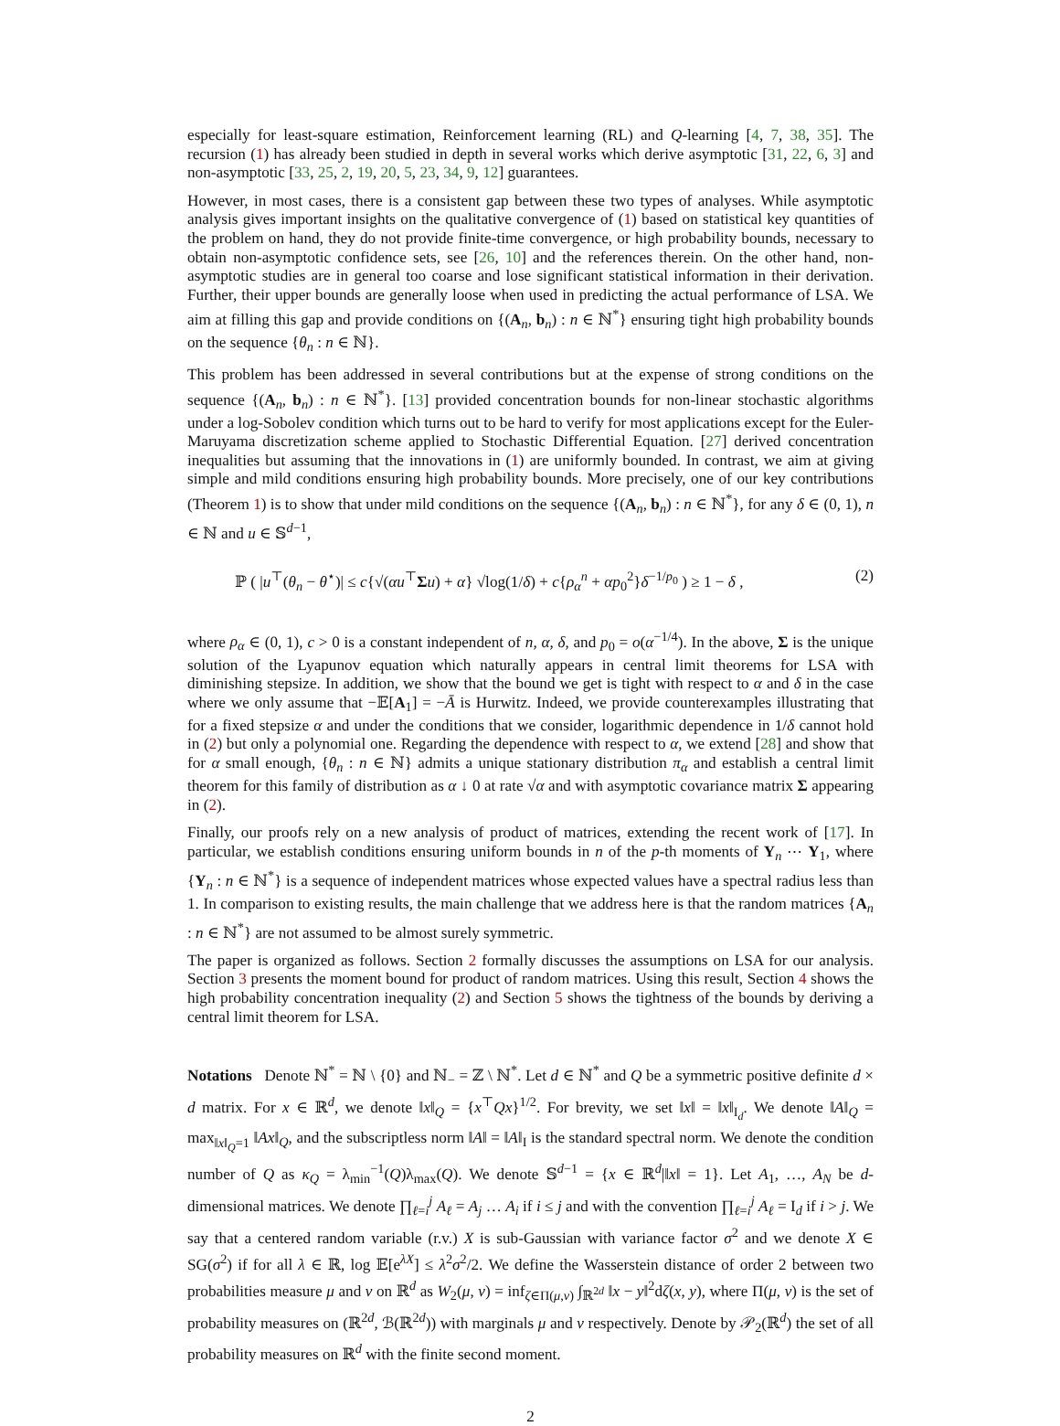especially for least-square estimation, Reinforcement learning (RL) and Q-learning [4, 7, 38, 35]. The recursion (1) has already been studied in depth in several works which derive asymptotic [31, 22, 6, 3] and non-asymptotic [33, 25, 2, 19, 20, 5, 23, 34, 9, 12] guarantees.
However, in most cases, there is a consistent gap between these two types of analyses. While asymptotic analysis gives important insights on the qualitative convergence of (1) based on statistical key quantities of the problem on hand, they do not provide finite-time convergence, or high probability bounds, necessary to obtain non-asymptotic confidence sets, see [26, 10] and the references therein. On the other hand, non-asymptotic studies are in general too coarse and lose significant statistical information in their derivation. Further, their upper bounds are generally loose when used in predicting the actual performance of LSA. We aim at filling this gap and provide conditions on {(A<sub>n</sub>, b<sub>n</sub>) : n ∈ ℕ<sup>*</sup>} ensuring tight high probability bounds on the sequence {θ<sub>n</sub> : n ∈ ℕ}.
This problem has been addressed in several contributions but at the expense of strong conditions on the sequence {(A<sub>n</sub>, b<sub>n</sub>) : n ∈ ℕ<sup>*</sup>}. [13] provided concentration bounds for non-linear stochastic algorithms under a log-Sobolev condition which turns out to be hard to verify for most applications except for the Euler-Maruyama discretization scheme applied to Stochastic Differential Equation. [27] derived concentration inequalities but assuming that the innovations in (1) are uniformly bounded. In contrast, we aim at giving simple and mild conditions ensuring high probability bounds. More precisely, one of our key contributions (Theorem 1) is to show that under mild conditions on the sequence {(A<sub>n</sub>, b<sub>n</sub>) : n ∈ ℕ<sup>*</sup>}, for any δ ∈ (0, 1), n ∈ ℕ and u ∈ 𝕊<sup>d−1</sup>,
ℙ ( |u<sup>⊤</sup>(θ<sub>n</sub> − θ<sup>⋆</sup>)| ≤ c{√(αu<sup>⊤</sup>Σu) + α} √log(1/δ) + c{ρ<sub>α</sub><sup>n</sup> + αp<sub>0</sub><sup>2</sup>}δ<sup>−1/p<sub>0</sub></sup> ) ≥ 1 − δ , (2)
where ρ<sub>α</sub> ∈ (0, 1), c > 0 is a constant independent of n, α, δ, and p<sub>0</sub> = o(α<sup>−1/4</sup>). In the above, Σ is the unique solution of the Lyapunov equation which naturally appears in central limit theorems for LSA with diminishing stepsize. In addition, we show that the bound we get is tight with respect to α and δ in the case where we only assume that −𝔼[A<sub>1</sub>] = −Ā is Hurwitz. Indeed, we provide counterexamples illustrating that for a fixed stepsize α and under the conditions that we consider, logarithmic dependence in 1/δ cannot hold in (2) but only a polynomial one. Regarding the dependence with respect to α, we extend [28] and show that for α small enough, {θ<sub>n</sub> : n ∈ ℕ} admits a unique stationary distribution π<sub>α</sub> and establish a central limit theorem for this family of distribution as α ↓ 0 at rate √α and with asymptotic covariance matrix Σ appearing in (2).
Finally, our proofs rely on a new analysis of product of matrices, extending the recent work of [17]. In particular, we establish conditions ensuring uniform bounds in n of the p-th moments of Y<sub>n</sub> ⋯ Y<sub>1</sub>, where {Y<sub>n</sub> : n ∈ ℕ<sup>*</sup>} is a sequence of independent matrices whose expected values have a spectral radius less than 1. In comparison to existing results, the main challenge that we address here is that the random matrices {A<sub>n</sub> : n ∈ ℕ<sup>*</sup>} are not assumed to be almost surely symmetric.
The paper is organized as follows. Section 2 formally discusses the assumptions on LSA for our analysis. Section 3 presents the moment bound for product of random matrices. Using this result, Section 4 shows the high probability concentration inequality (2) and Section 5 shows the tightness of the bounds by deriving a central limit theorem for LSA.
Notations Denote ℕ<sup>*</sup> = ℕ \ {0} and ℕ<sub>−</sub> = ℤ \ ℕ<sup>*</sup>. Let d ∈ ℕ<sup>*</sup> and Q be a symmetric positive definite d × d matrix. For x ∈ ℝ<sup>d</sup>, we denote ‖x‖<sub>Q</sub> = {x<sup>⊤</sup>Qx}<sup>1/2</sup>. For brevity, we set ‖x‖ = ‖x‖<sub>I<sub>d</sub></sub>. We denote ‖A‖<sub>Q</sub> = max<sub>‖x‖<sub>Q</sub>=1</sub> ‖Ax‖<sub>Q</sub>, and the subscriptless norm ‖A‖ = ‖A‖<sub>I</sub> is the standard spectral norm. We denote the condition number of Q as κ<sub>Q</sub> = λ<sub>min</sub><sup>−1</sup>(Q)λ<sub>max</sub>(Q). We denote 𝕊<sup>d−1</sup> = {x ∈ ℝ<sup>d</sup>|‖x‖ = 1}. Let A<sub>1</sub>, …, A<sub>N</sub> be d-dimensional matrices. We denote ∏<sub>ℓ=i</sub><sup>j</sup> A<sub>ℓ</sub> = A<sub>j</sub> … A<sub>i</sub> if i ≤ j and with the convention ∏<sub>ℓ=i</sub><sup>j</sup> A<sub>ℓ</sub> = I<sub>d</sub> if i > j. We say that a centered random variable (r.v.) X is sub-Gaussian with variance factor σ<sup>2</sup> and we denote X ∈ SG(σ<sup>2</sup>) if for all λ ∈ ℝ, log 𝔼[e<sup>λX</sup>] ≤ λ<sup>2</sup>σ<sup>2</sup>/2. We define the Wasserstein distance of order 2 between two probabilities measure μ and ν on ℝ<sup>d</sup> as W<sub>2</sub>(μ, ν) = inf<sub>ζ∈Π(μ,ν)</sub> ∫<sub>ℝ<sup>2d</sup></sub> ‖x − y‖<sup>2</sup>dζ(x, y), where Π(μ, ν) is the set of probability measures on (ℝ<sup>2d</sup>, ℬ(ℝ<sup>2d</sup>)) with marginals μ and ν respectively. Denote by 𝒫<sub>2</sub>(ℝ<sup>d</sup>) the set of all probability measures on ℝ<sup>d</sup> with the finite second moment.
2